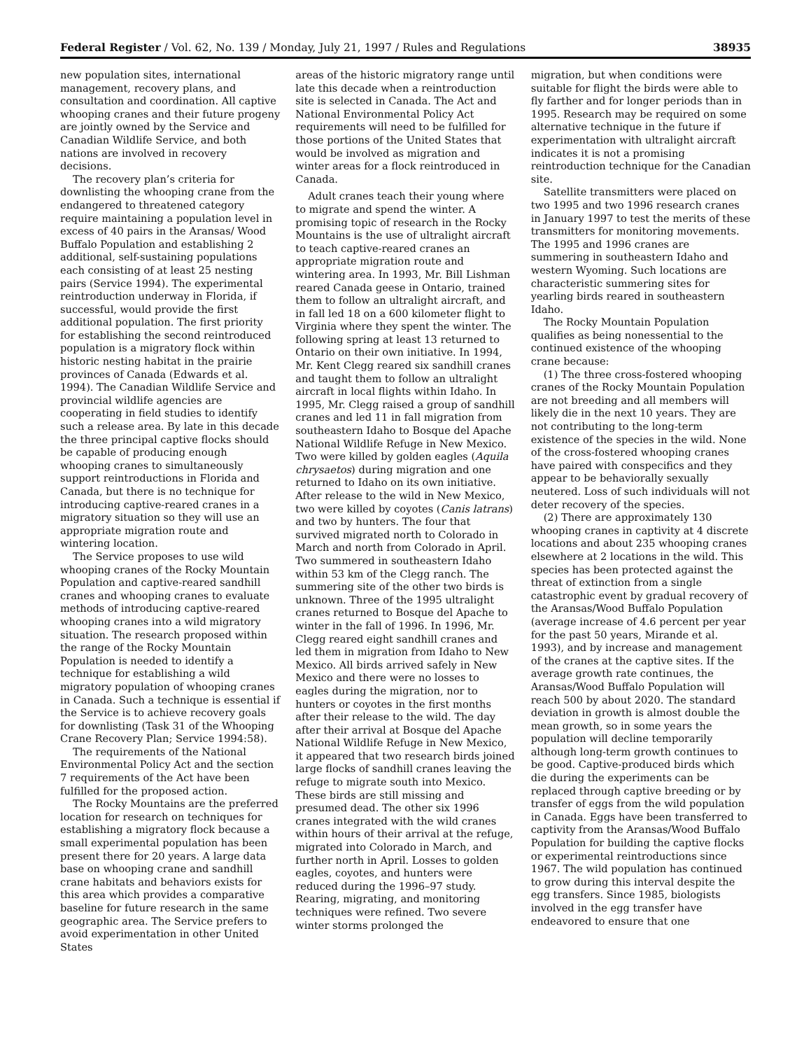Federal Register / Vol. 62, No. 139 / Monday, July 21, 1997 / Rules and Regulations 38935
new population sites, international management, recovery plans, and consultation and coordination. All captive whooping cranes and their future progeny are jointly owned by the Service and Canadian Wildlife Service, and both nations are involved in recovery decisions.
The recovery plan’s criteria for downlisting the whooping crane from the endangered to threatened category require maintaining a population level in excess of 40 pairs in the Aransas/ Wood Buffalo Population and establishing 2 additional, self-sustaining populations each consisting of at least 25 nesting pairs (Service 1994). The experimental reintroduction underway in Florida, if successful, would provide the first additional population. The first priority for establishing the second reintroduced population is a migratory flock within historic nesting habitat in the prairie provinces of Canada (Edwards et al. 1994). The Canadian Wildlife Service and provincial wildlife agencies are cooperating in field studies to identify such a release area. By late in this decade the three principal captive flocks should be capable of producing enough whooping cranes to simultaneously support reintroductions in Florida and Canada, but there is no technique for introducing captive-reared cranes in a migratory situation so they will use an appropriate migration route and wintering location.
The Service proposes to use wild whooping cranes of the Rocky Mountain Population and captive-reared sandhill cranes and whooping cranes to evaluate methods of introducing captive-reared whooping cranes into a wild migratory situation. The research proposed within the range of the Rocky Mountain Population is needed to identify a technique for establishing a wild migratory population of whooping cranes in Canada. Such a technique is essential if the Service is to achieve recovery goals for downlisting (Task 31 of the Whooping Crane Recovery Plan; Service 1994:58).
The requirements of the National Environmental Policy Act and the section 7 requirements of the Act have been fulfilled for the proposed action.
The Rocky Mountains are the preferred location for research on techniques for establishing a migratory flock because a small experimental population has been present there for 20 years. A large data base on whooping crane and sandhill crane habitats and behaviors exists for this area which provides a comparative baseline for future research in the same geographic area. The Service prefers to avoid experimentation in other United States
areas of the historic migratory range until late this decade when a reintroduction site is selected in Canada. The Act and National Environmental Policy Act requirements will need to be fulfilled for those portions of the United States that would be involved as migration and winter areas for a flock reintroduced in Canada.
Adult cranes teach their young where to migrate and spend the winter. A promising topic of research in the Rocky Mountains is the use of ultralight aircraft to teach captive-reared cranes an appropriate migration route and wintering area. In 1993, Mr. Bill Lishman reared Canada geese in Ontario, trained them to follow an ultralight aircraft, and in fall led 18 on a 600 kilometer flight to Virginia where they spent the winter. The following spring at least 13 returned to Ontario on their own initiative. In 1994, Mr. Kent Clegg reared six sandhill cranes and taught them to follow an ultralight aircraft in local flights within Idaho. In 1995, Mr. Clegg raised a group of sandhill cranes and led 11 in fall migration from southeastern Idaho to Bosque del Apache National Wildlife Refuge in New Mexico. Two were killed by golden eagles (Aquila chrysaetos) during migration and one returned to Idaho on its own initiative. After release to the wild in New Mexico, two were killed by coyotes (Canis latrans) and two by hunters. The four that survived migrated north to Colorado in March and north from Colorado in April. Two summered in southeastern Idaho within 53 km of the Clegg ranch. The summering site of the other two birds is unknown. Three of the 1995 ultralight cranes returned to Bosque del Apache to winter in the fall of 1996. In 1996, Mr. Clegg reared eight sandhill cranes and led them in migration from Idaho to New Mexico. All birds arrived safely in New Mexico and there were no losses to eagles during the migration, nor to hunters or coyotes in the first months after their release to the wild. The day after their arrival at Bosque del Apache National Wildlife Refuge in New Mexico, it appeared that two research birds joined large flocks of sandhill cranes leaving the refuge to migrate south into Mexico. These birds are still missing and presumed dead. The other six 1996 cranes integrated with the wild cranes within hours of their arrival at the refuge, migrated into Colorado in March, and further north in April. Losses to golden eagles, coyotes, and hunters were reduced during the 1996–97 study. Rearing, migrating, and monitoring techniques were refined. Two severe winter storms prolonged the
migration, but when conditions were suitable for flight the birds were able to fly farther and for longer periods than in 1995. Research may be required on some alternative technique in the future if experimentation with ultralight aircraft indicates it is not a promising reintroduction technique for the Canadian site.
Satellite transmitters were placed on two 1995 and two 1996 research cranes in January 1997 to test the merits of these transmitters for monitoring movements. The 1995 and 1996 cranes are summering in southeastern Idaho and western Wyoming. Such locations are characteristic summering sites for yearling birds reared in southeastern Idaho.
The Rocky Mountain Population qualifies as being nonessential to the continued existence of the whooping crane because:
(1) The three cross-fostered whooping cranes of the Rocky Mountain Population are not breeding and all members will likely die in the next 10 years. They are not contributing to the long-term existence of the species in the wild. None of the cross-fostered whooping cranes have paired with conspecifics and they appear to be behaviorally sexually neutered. Loss of such individuals will not deter recovery of the species.
(2) There are approximately 130 whooping cranes in captivity at 4 discrete locations and about 235 whooping cranes elsewhere at 2 locations in the wild. This species has been protected against the threat of extinction from a single catastrophic event by gradual recovery of the Aransas/Wood Buffalo Population (average increase of 4.6 percent per year for the past 50 years, Mirande et al. 1993), and by increase and management of the cranes at the captive sites. If the average growth rate continues, the Aransas/Wood Buffalo Population will reach 500 by about 2020. The standard deviation in growth is almost double the mean growth, so in some years the population will decline temporarily although long-term growth continues to be good. Captive-produced birds which die during the experiments can be replaced through captive breeding or by transfer of eggs from the wild population in Canada. Eggs have been transferred to captivity from the Aransas/Wood Buffalo Population for building the captive flocks or experimental reintroductions since 1967. The wild population has continued to grow during this interval despite the egg transfers. Since 1985, biologists involved in the egg transfer have endeavored to ensure that one